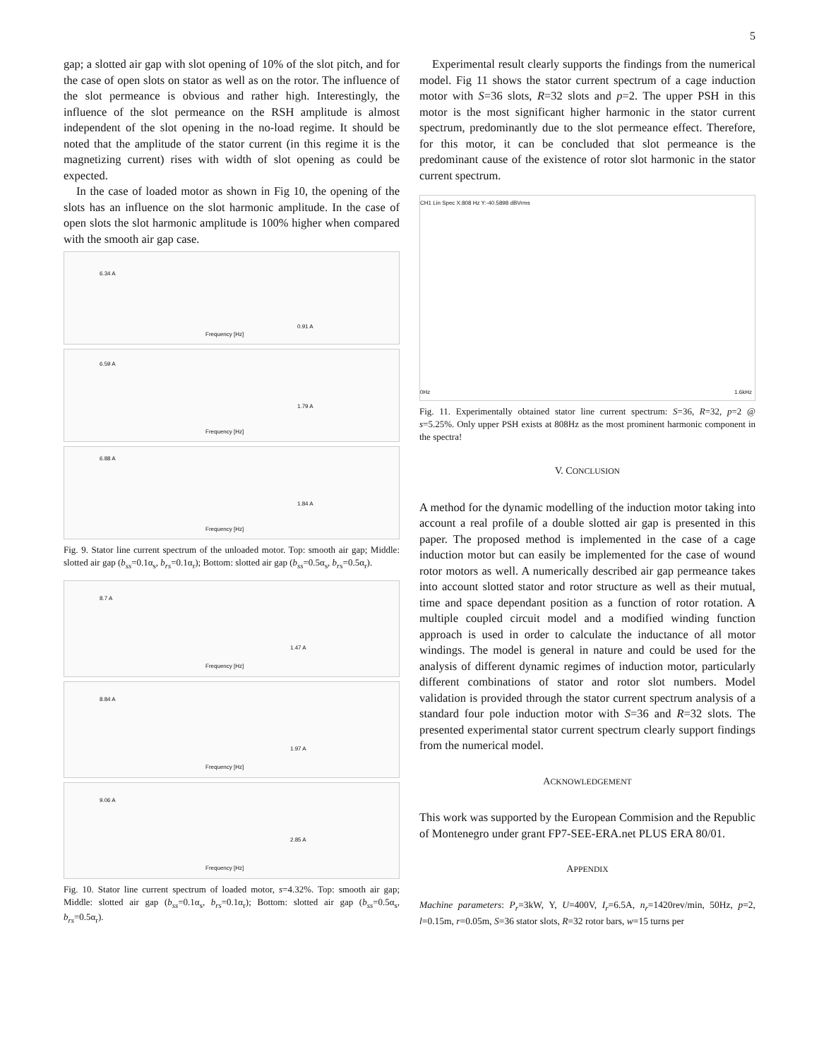5
gap; a slotted air gap with slot opening of 10% of the slot pitch, and for the case of open slots on stator as well as on the rotor. The influence of the slot permeance is obvious and rather high. Interestingly, the influence of the slot permeance on the RSH amplitude is almost independent of the slot opening in the no-load regime. It should be noted that the amplitude of the stator current (in this regime it is the magnetizing current) rises with width of slot opening as could be expected.
In the case of loaded motor as shown in Fig 10, the opening of the slots has an influence on the slot harmonic amplitude. In the case of open slots the slot harmonic amplitude is 100% higher when compared with the smooth air gap case.
6.34 A
0.91 A
Frequency [Hz]
6.59 A
1.79 A
Frequency [Hz]
6.88 A
1.84 A
Frequency [Hz]
Fig. 9. Stator line current spectrum of the unloaded motor. Top: smooth air gap; Middle: slotted air gap (b<sub>ss</sub>=0.1α<sub>s</sub>, b<sub>rs</sub>=0.1α<sub>r</sub>); Bottom: slotted air gap (b<sub>ss</sub>=0.5α<sub>s</sub>, b<sub>rs</sub>=0.5α<sub>r</sub>).
8.7 A
1.47 A
Frequency [Hz]
8.84 A
1.97 A
Frequency [Hz]
9.06 A
2.85 A
Frequency [Hz]
Fig. 10. Stator line current spectrum of loaded motor, s=4.32%. Top: smooth air gap; Middle: slotted air gap (b<sub>ss</sub>=0.1α<sub>s</sub>, b<sub>rs</sub>=0.1α<sub>r</sub>); Bottom: slotted air gap (b<sub>ss</sub>=0.5α<sub>s</sub>, b<sub>rs</sub>=0.5α<sub>r</sub>).
Experimental result clearly supports the findings from the numerical model. Fig 11 shows the stator current spectrum of a cage induction motor with S=36 slots, R=32 slots and p=2. The upper PSH in this motor is the most significant higher harmonic in the stator current spectrum, predominantly due to the slot permeance effect. Therefore, for this motor, it can be concluded that slot permeance is the predominant cause of the existence of rotor slot harmonic in the stator current spectrum.
CH1 Lin Spec X:808 Hz Y:-40.5898 dBVrms
0Hz 1.6kHz
Fig. 11. Experimentally obtained stator line current spectrum: S=36, R=32, p=2 @ s=5.25%. Only upper PSH exists at 808Hz as the most prominent harmonic component in the spectra!
V. CONCLUSION
A method for the dynamic modelling of the induction motor taking into account a real profile of a double slotted air gap is presented in this paper. The proposed method is implemented in the case of a cage induction motor but can easily be implemented for the case of wound rotor motors as well. A numerically described air gap permeance takes into account slotted stator and rotor structure as well as their mutual, time and space dependant position as a function of rotor rotation. A multiple coupled circuit model and a modified winding function approach is used in order to calculate the inductance of all motor windings. The model is general in nature and could be used for the analysis of different dynamic regimes of induction motor, particularly different combinations of stator and rotor slot numbers. Model validation is provided through the stator current spectrum analysis of a standard four pole induction motor with S=36 and R=32 slots. The presented experimental stator current spectrum clearly support findings from the numerical model.
ACKNOWLEDGEMENT
This work was supported by the European Commision and the Republic of Montenegro under grant FP7-SEE-ERA.net PLUS ERA 80/01.
APPENDIX
Machine parameters: P<sub>r</sub>=3kW, Y, U=400V, I<sub>r</sub>=6.5A, n<sub>r</sub>=1420rev/min, 50Hz, p=2, l=0.15m, r=0.05m, S=36 stator slots, R=32 rotor bars, w=15 turns per